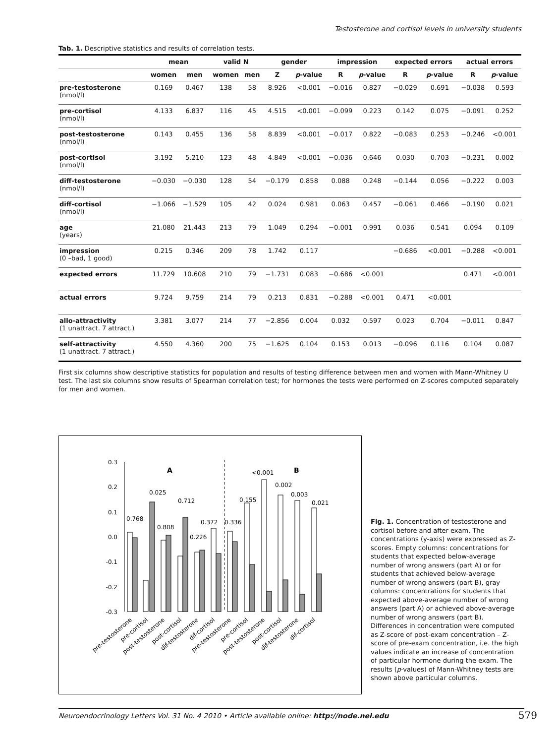Testosterone and cortisol levels in university students
Tab. 1. Descriptive statistics and results of correlation tests.
| | mean | | valid N | | gender | | impression | | expected errors | | actual errors | |
| --- | --- | --- | --- | --- | --- | --- | --- | --- | --- | --- | --- | --- |
| | women | men | women | men | Z | p -value | R | p -value | R | p -value | R | p -value |
| pre-testosterone (nmol/l) | 0.169 | 0.467 | 138 | 58 | 8.926 | <0.001 | −0.016 | 0.827 | −0.029 | 0.691 | −0.038 | 0.593 |
| pre-cortisol (nmol/l) | 4.133 | 6.837 | 116 | 45 | 4.515 | <0.001 | −0.099 | 0.223 | 0.142 | 0.075 | −0.091 | 0.252 |
| post-testosterone (nmol/l) | 0.143 | 0.455 | 136 | 58 | 8.839 | <0.001 | −0.017 | 0.822 | −0.083 | 0.253 | −0.246 | <0.001 |
| post-cortisol (nmol/l) | 3.192 | 5.210 | 123 | 48 | 4.849 | <0.001 | −0.036 | 0.646 | 0.030 | 0.703 | −0.231 | 0.002 |
| diff-testosterone (nmol/l) | −0.030 | −0.030 | 128 | 54 | −0.179 | 0.858 | 0.088 | 0.248 | −0.144 | 0.056 | −0.222 | 0.003 |
| diff-cortisol (nmol/l) | −1.066 | −1.529 | 105 | 42 | 0.024 | 0.981 | 0.063 | 0.457 | −0.061 | 0.466 | −0.190 | 0.021 |
| age (years) | 21.080 | 21.443 | 213 | 79 | 1.049 | 0.294 | −0.001 | 0.991 | 0.036 | 0.541 | 0.094 | 0.109 |
| impression (0 –bad, 1 good) | 0.215 | 0.346 | 209 | 78 | 1.742 | 0.117 | | | −0.686 | <0.001 | −0.288 | <0.001 |
| expected errors | 11.729 | 10.608 | 210 | 79 | −1.731 | 0.083 | −0.686 | <0.001 | | | 0.471 | <0.001 |
| actual errors | 9.724 | 9.759 | 214 | 79 | 0.213 | 0.831 | −0.288 | <0.001 | 0.471 | <0.001 | | |
| allo-attractivity (1 unattract. 7 attract.) | 3.381 | 3.077 | 214 | 77 | −2.856 | 0.004 | 0.032 | 0.597 | 0.023 | 0.704 | −0.011 | 0.847 |
| self-attractivity (1 unattract. 7 attract.) | 4.550 | 4.360 | 200 | 75 | −1.625 | 0.104 | 0.153 | 0.013 | −0.096 | 0.116 | 0.104 | 0.087 |
First six columns show descriptive statistics for population and results of testing difference between men and women with Mann-Whitney U test. The last six columns show results of Spearman correlation test; for hormones the tests were performed on Z-scores computed separately for men and women.
0.3
0.2
0.1
0.0
-0.1
-0.2
-0.3
A
B
0.768
0.025
0.808
0.712
0.226
0.372
0.336
0.155
<0.001
0.002
0.003
0.021
pre-testosterone
pre-cortisol
post-testosterone
post-cortisol
dif-testosterone
dif-cortisol
pre-testosterone
pre-cortisol
post-testosterone
post-cortisol
dif-testosterone
dif-cortisol
Fig. 1. Concentration of testosterone and cortisol before and after exam. The concentrations (y-axis) were expressed as Z-scores. Empty columns: concentrations for students that expected below-average number of wrong answers (part A) or for students that achieved below-average number of wrong answers (part B), gray columns: concentrations for students that expected above-average number of wrong answers (part A) or achieved above-average number of wrong answers (part B). Differences in concentration were computed as Z-score of post-exam concentration – Z-score of pre-exam concentration, i.e. the high values indicate an increase of concentration of particular hormone during the exam. The results (p-values) of Mann-Whitney tests are shown above particular columns.
Neuroendocrinology Letters Vol. 31 No. 4 2010 • Article available online: http://node.nel.edu 579